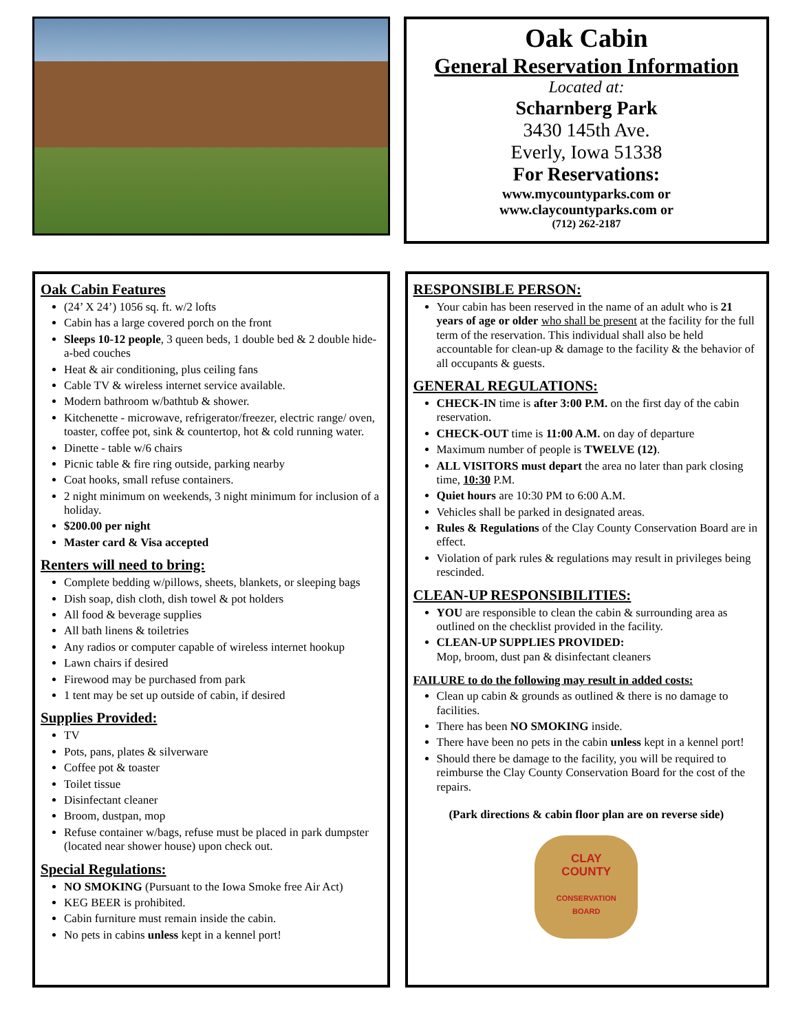Oak Cabin
General Reservation Information
Located at:
Scharnberg Park
3430 145th Ave.
Everly, Iowa 51338
For Reservations:
www.mycountyparks.com or
www.claycountyparks.com or
(712) 262-2187
Oak Cabin Features
(24’ X 24’) 1056 sq. ft. w/2 lofts
Cabin has a large covered porch on the front
Sleeps 10-12 people, 3 queen beds, 1 double bed & 2 double hide-a-bed couches
Heat & air conditioning, plus ceiling fans
Cable TV & wireless internet service available.
Modern bathroom w/bathtub & shower.
Kitchenette - microwave, refrigerator/freezer, electric range/ oven, toaster, coffee pot, sink & countertop, hot & cold running water.
Dinette - table w/6 chairs
Picnic table & fire ring outside, parking nearby
Coat hooks, small refuse containers.
2 night minimum on weekends, 3 night minimum for inclusion of a holiday.
$200.00 per night
Master card & Visa accepted
Renters will need to bring:
Complete bedding w/pillows, sheets, blankets, or sleeping bags
Dish soap, dish cloth, dish towel & pot holders
All food & beverage supplies
All bath linens & toiletries
Any radios or computer capable of wireless internet hookup
Lawn chairs if desired
Firewood may be purchased from park
1 tent may be set up outside of cabin, if desired
Supplies Provided:
TV
Pots, pans, plates & silverware
Coffee pot & toaster
Toilet tissue
Disinfectant cleaner
Broom, dustpan, mop
Refuse container w/bags, refuse must be placed in park dumpster (located near shower house) upon check out.
Special Regulations:
NO SMOKING (Pursuant to the Iowa Smoke free Air Act)
KEG BEER is prohibited.
Cabin furniture must remain inside the cabin.
No pets in cabins unless kept in a kennel port!
RESPONSIBLE PERSON:
Your cabin has been reserved in the name of an adult who is 21 years of age or older who shall be present at the facility for the full term of the reservation. This individual shall also be held accountable for clean-up & damage to the facility & the behavior of all occupants & guests.
GENERAL REGULATIONS:
CHECK-IN time is after 3:00 P.M. on the first day of the cabin reservation.
CHECK-OUT time is 11:00 A.M. on day of departure
Maximum number of people is TWELVE (12).
ALL VISITORS must depart the area no later than park closing time, 10:30 P.M.
Quiet hours are 10:30 PM to 6:00 A.M.
Vehicles shall be parked in designated areas.
Rules & Regulations of the Clay County Conservation Board are in effect.
Violation of park rules & regulations may result in privileges being rescinded.
CLEAN-UP RESPONSIBILITIES:
YOU are responsible to clean the cabin & surrounding area as outlined on the checklist provided in the facility.
CLEAN-UP SUPPLIES PROVIDED:
Mop, broom, dust pan & disinfectant cleaners
FAILURE to do the following may result in added costs:
Clean up cabin & grounds as outlined & there is no damage to facilities.
There has been NO SMOKING inside.
There have been no pets in the cabin unless kept in a kennel port!
Should there be damage to the facility, you will be required to reimburse the Clay County Conservation Board for the cost of the repairs.
(Park directions & cabin floor plan are on reverse side)
CLAY
COUNTY
CONSERVATION
BOARD